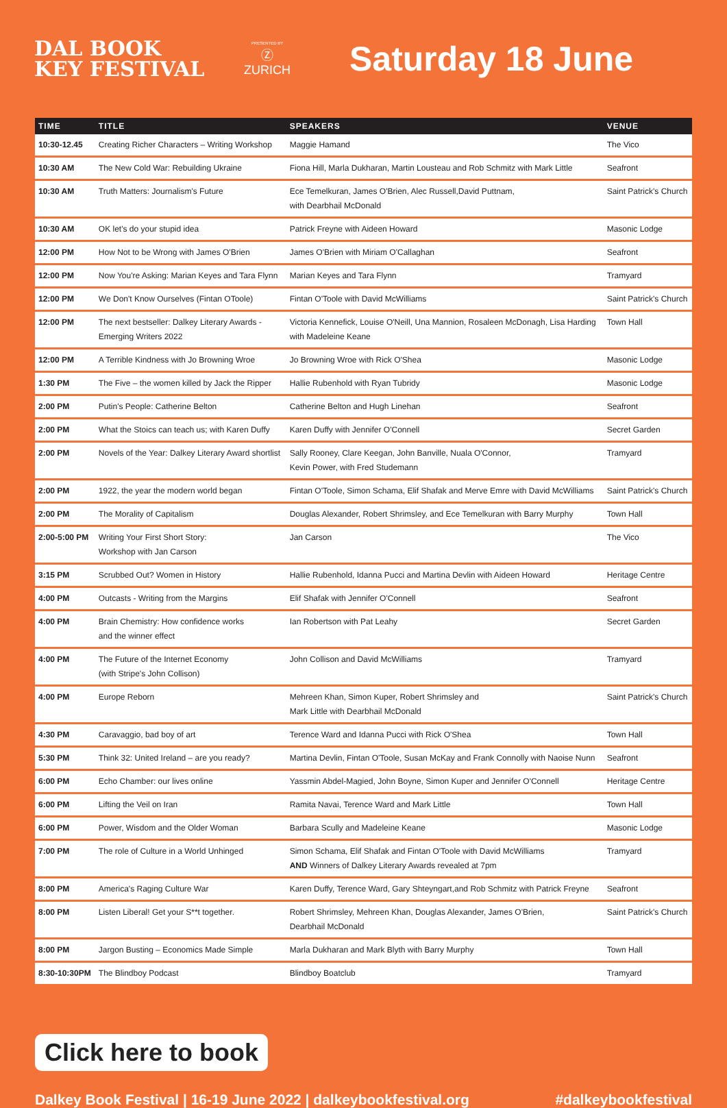DAL BOOK
KEY FESTIVAL
PRESENTED BY
Ⓩ
ZURICH
Saturday 18 June
| TIME | TITLE | SPEAKERS | VENUE |
| --- | --- | --- | --- |
| 10:30-12.45 | Creating Richer Characters – Writing Workshop | Maggie Hamand | The Vico |
| 10:30 AM | The New Cold War: Rebuilding Ukraine | Fiona Hill, Marla Dukharan, Martin Lousteau and Rob Schmitz with Mark Little | Seafront |
| 10:30 AM | Truth Matters: Journalism's Future | Ece Temelkuran, James O'Brien, Alec Russell,David Puttnam, with Dearbhail McDonald | Saint Patrick's Church |
| 10:30 AM | OK let's do your stupid idea | Patrick Freyne with Aideen Howard | Masonic Lodge |
| 12:00 PM | How Not to be Wrong with James O'Brien | James O'Brien with Miriam O'Callaghan | Seafront |
| 12:00 PM | Now You're Asking: Marian Keyes and Tara Flynn | Marian Keyes and Tara Flynn | Tramyard |
| 12:00 PM | We Don't Know Ourselves (Fintan OToole) | Fintan O'Toole with David McWilliams | Saint Patrick's Church |
| 12:00 PM | The next bestseller: Dalkey Literary Awards - Emerging Writers 2022 | Victoria Kennefick, Louise O'Neill, Una Mannion, Rosaleen McDonagh, Lisa Harding with Madeleine Keane | Town Hall |
| 12:00 PM | A Terrible Kindness with Jo Browning Wroe | Jo Browning Wroe with Rick O'Shea | Masonic Lodge |
| 1:30 PM | The Five – the women killed by Jack the Ripper | Hallie Rubenhold with Ryan Tubridy | Masonic Lodge |
| 2:00 PM | Putin's People: Catherine Belton | Catherine Belton and Hugh Linehan | Seafront |
| 2:00 PM | What the Stoics can teach us; with Karen Duffy | Karen Duffy with Jennifer O'Connell | Secret Garden |
| 2:00 PM | Novels of the Year: Dalkey Literary Award shortlist | Sally Rooney, Clare Keegan, John Banville, Nuala O'Connor, Kevin Power, with Fred Studemann | Tramyard |
| 2:00 PM | 1922, the year the modern world began | Fintan O'Toole, Simon Schama, Elif Shafak and Merve Emre with David McWilliams | Saint Patrick's Church |
| 2:00 PM | The Morality of Capitalism | Douglas Alexander, Robert Shrimsley, and Ece Temelkuran with Barry Murphy | Town Hall |
| 2:00-5:00 PM | Writing Your First Short Story: Workshop with Jan Carson | Jan Carson | The Vico |
| 3:15 PM | Scrubbed Out? Women in History | Hallie Rubenhold, Idanna Pucci and Martina Devlin with Aideen Howard | Heritage Centre |
| 4:00 PM | Outcasts - Writing from the Margins | Elif Shafak with Jennifer O'Connell | Seafront |
| 4:00 PM | Brain Chemistry: How confidence works and the winner effect | Ian Robertson with Pat Leahy | Secret Garden |
| 4:00 PM | The Future of the Internet Economy (with Stripe's John Collison) | John Collison and David McWilliams | Tramyard |
| 4:00 PM | Europe Reborn | Mehreen Khan, Simon Kuper, Robert Shrimsley and Mark Little with Dearbhail McDonald | Saint Patrick's Church |
| 4:30 PM | Caravaggio, bad boy of art | Terence Ward and Idanna Pucci with Rick O'Shea | Town Hall |
| 5:30 PM | Think 32: United Ireland – are you ready? | Martina Devlin, Fintan O'Toole, Susan McKay and Frank Connolly with Naoise Nunn | Seafront |
| 6:00 PM | Echo Chamber: our lives online | Yassmin Abdel-Magied, John Boyne, Simon Kuper and Jennifer O'Connell | Heritage Centre |
| 6:00 PM | Lifting the Veil on Iran | Ramita Navai, Terence Ward and Mark Little | Town Hall |
| 6:00 PM | Power, Wisdom and the Older Woman | Barbara Scully and Madeleine Keane | Masonic Lodge |
| 7:00 PM | The role of Culture in a World Unhinged | Simon Schama, Elif Shafak and Fintan O'Toole with David McWilliams AND Winners of Dalkey Literary Awards revealed at 7pm | Tramyard |
| 8:00 PM | America's Raging Culture War | Karen Duffy, Terence Ward, Gary Shteyngart,and Rob Schmitz with Patrick Freyne | Seafront |
| 8:00 PM | Listen Liberal! Get your S**t together. | Robert Shrimsley, Mehreen Khan, Douglas Alexander, James O'Brien, Dearbhail McDonald | Saint Patrick's Church |
| 8:00 PM | Jargon Busting – Economics Made Simple | Marla Dukharan and Mark Blyth with Barry Murphy | Town Hall |
| 8:30-10:30PM | The Blindboy Podcast | Blindboy Boatclub | Tramyard |
Click here to book
Dalkey Book Festival | 16-19 June 2022 | dalkeybookfestival.org #dalkeybookfestival